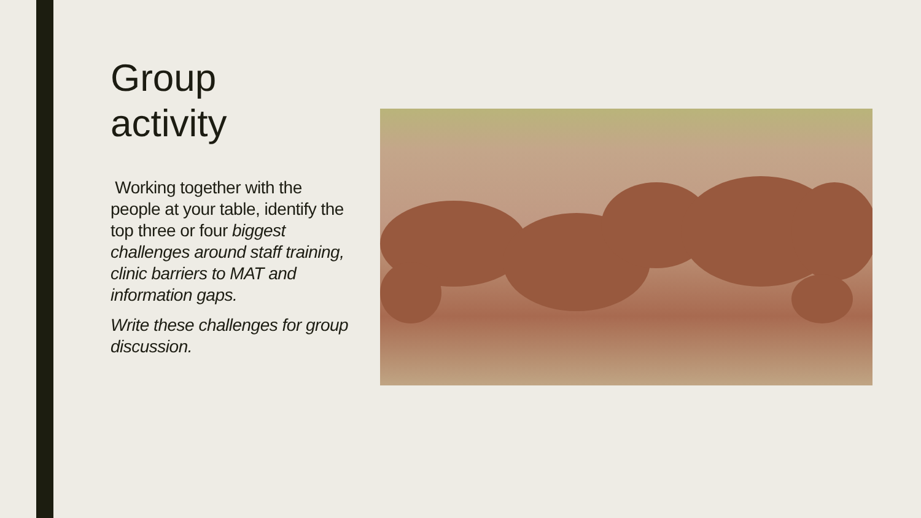Group
activity
Working together with the people at your table, identify the top three or four biggest challenges around staff training, clinic barriers to MAT and information gaps.
Write these challenges for group discussion.